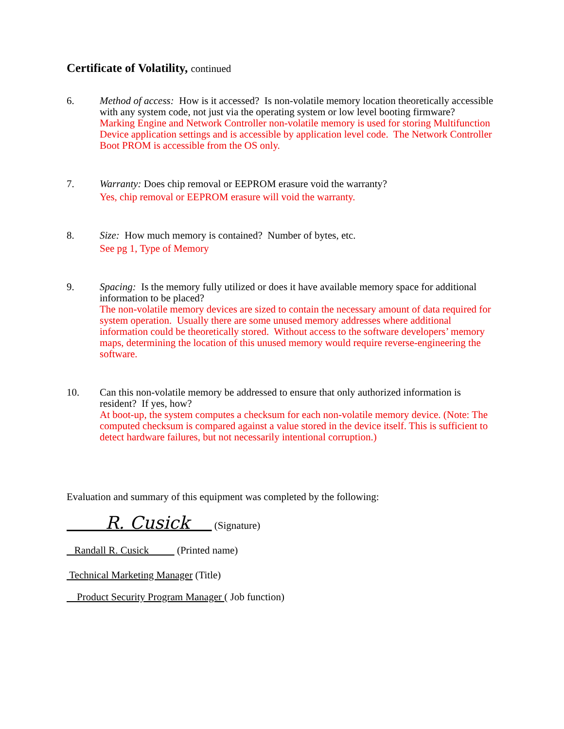Certificate of Volatility, continued
6. Method of access: How is it accessed? Is non-volatile memory location theoretically accessible with any system code, not just via the operating system or low level booting firmware?
Marking Engine and Network Controller non-volatile memory is used for storing Multifunction Device application settings and is accessible by application level code. The Network Controller Boot PROM is accessible from the OS only.
7. Warranty: Does chip removal or EEPROM erasure void the warranty?
Yes, chip removal or EEPROM erasure will void the warranty.
8. Size: How much memory is contained? Number of bytes, etc.
See pg 1, Type of Memory
9. Spacing: Is the memory fully utilized or does it have available memory space for additional information to be placed?
The non-volatile memory devices are sized to contain the necessary amount of data required for system operation. Usually there are some unused memory addresses where additional information could be theoretically stored. Without access to the software developers’ memory maps, determining the location of this unused memory would require reverse-engineering the software.
10. Can this non-volatile memory be addressed to ensure that only authorized information is resident? If yes, how?
At boot-up, the system computes a checksum for each non-volatile memory device. (Note: The computed checksum is compared against a value stored in the device itself. This is sufficient to detect hardware failures, but not necessarily intentional corruption.)
Evaluation and summary of this equipment was completed by the following:
R. Cusick (Signature)
Randall R. Cusick (Printed name)
Technical Marketing Manager (Title)
Product Security Program Manager ( Job function)